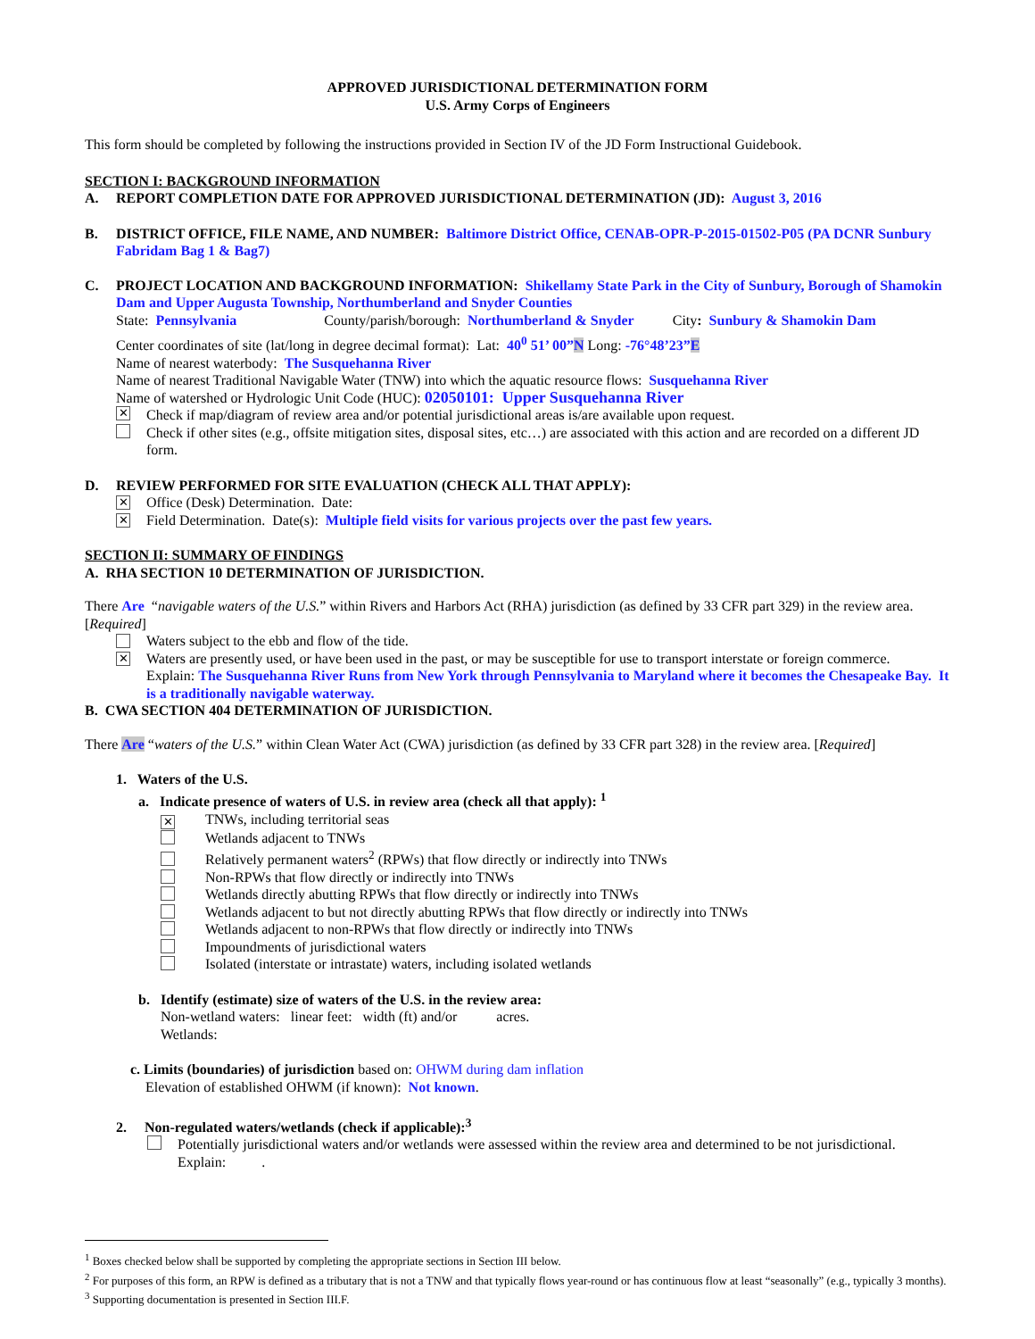APPROVED JURISDICTIONAL DETERMINATION FORM
U.S. Army Corps of Engineers
This form should be completed by following the instructions provided in Section IV of the JD Form Instructional Guidebook.
SECTION I: BACKGROUND INFORMATION
A. REPORT COMPLETION DATE FOR APPROVED JURISDICTIONAL DETERMINATION (JD): August 3, 2016
B. DISTRICT OFFICE, FILE NAME, AND NUMBER: Baltimore District Office, CENAB-OPR-P-2015-01502-P05 (PA DCNR Sunbury Fabridam Bag 1 & Bag7)
C. PROJECT LOCATION AND BACKGROUND INFORMATION: Shikellamy State Park in the City of Sunbury, Borough of Shamokin Dam and Upper Augusta Township, Northumberland and Snyder Counties
State: Pennsylvania County/parish/borough: Northumberland & Snyder City: Sunbury & Shamokin Dam
Center coordinates of site (lat/long in degree decimal format): Lat: 40<sup>0</sup> 51’ 00”N Long: -76°48’23”E
Name of nearest waterbody: The Susquehanna River
Name of nearest Traditional Navigable Water (TNW) into which the aquatic resource flows: Susquehanna River
Name of watershed or Hydrologic Unit Code (HUC): 02050101: Upper Susquehanna River
✕ Check if map/diagram of review area and/or potential jurisdictional areas is/are available upon request.
Check if other sites (e.g., offsite mitigation sites, disposal sites, etc…) are associated with this action and are recorded on a different JD form.
D. REVIEW PERFORMED FOR SITE EVALUATION (CHECK ALL THAT APPLY):
✕ Office (Desk) Determination. Date:
✕ Field Determination. Date(s): Multiple field visits for various projects over the past few years.
SECTION II: SUMMARY OF FINDINGS
A. RHA SECTION 10 DETERMINATION OF JURISDICTION.
There Are “navigable waters of the U.S.” within Rivers and Harbors Act (RHA) jurisdiction (as defined by 33 CFR part 329) in the review area. [Required]
Waters subject to the ebb and flow of the tide.
✕ Waters are presently used, or have been used in the past, or may be susceptible for use to transport interstate or foreign commerce.
Explain: The Susquehanna River Runs from New York through Pennsylvania to Maryland where it becomes the Chesapeake Bay. It is a traditionally navigable waterway.
B. CWA SECTION 404 DETERMINATION OF JURISDICTION.
There Are “waters of the U.S.” within Clean Water Act (CWA) jurisdiction (as defined by 33 CFR part 328) in the review area. [Required]
1. Waters of the U.S.
a. Indicate presence of waters of U.S. in review area (check all that apply): <sup>1</sup>
✕ TNWs, including territorial seas
Wetlands adjacent to TNWs
Relatively permanent waters<sup>2</sup> (RPWs) that flow directly or indirectly into TNWs
Non-RPWs that flow directly or indirectly into TNWs
Wetlands directly abutting RPWs that flow directly or indirectly into TNWs
Wetlands adjacent to but not directly abutting RPWs that flow directly or indirectly into TNWs
Wetlands adjacent to non-RPWs that flow directly or indirectly into TNWs
Impoundments of jurisdictional waters
Isolated (interstate or intrastate) waters, including isolated wetlands
b. Identify (estimate) size of waters of the U.S. in the review area:
Non-wetland waters: linear feet: width (ft) and/or acres.
Wetlands:
c. Limits (boundaries) of jurisdiction based on: OHWM during dam inflation
Elevation of established OHWM (if known): Not known.
2. Non-regulated waters/wetlands (check if applicable):<sup>3</sup>
Potentially jurisdictional waters and/or wetlands were assessed within the review area and determined to be not jurisdictional.
Explain: .
<sup>1</sup> Boxes checked below shall be supported by completing the appropriate sections in Section III below.
<sup>2</sup> For purposes of this form, an RPW is defined as a tributary that is not a TNW and that typically flows year-round or has continuous flow at least “seasonally” (e.g., typically 3 months).
<sup>3</sup> Supporting documentation is presented in Section III.F.